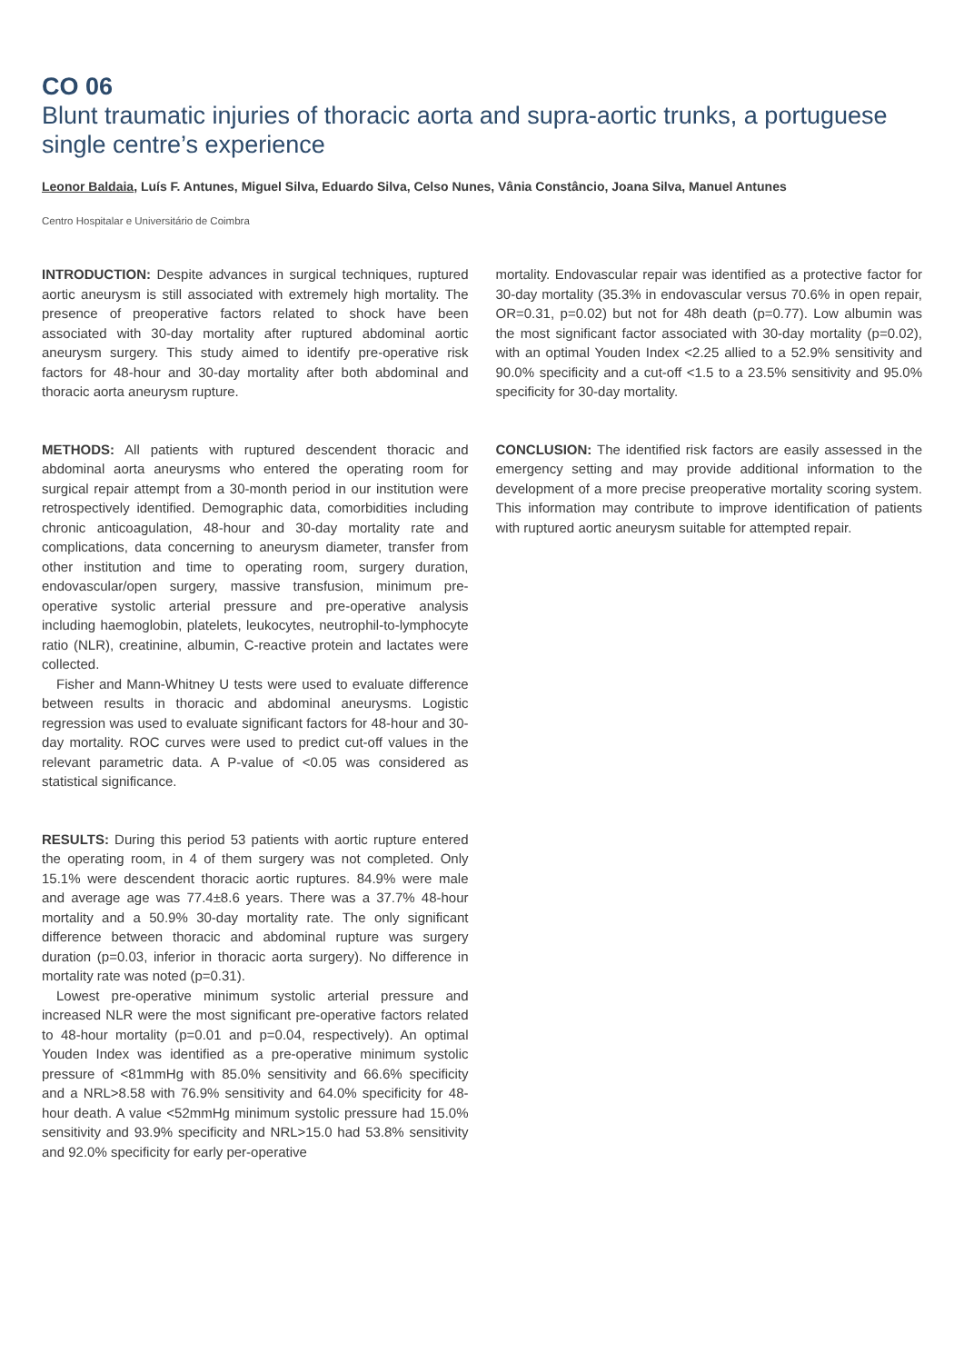CO 06
Blunt traumatic injuries of thoracic aorta and supra-aortic trunks, a portuguese single centre’s experience
Leonor Baldaia, Luís F. Antunes, Miguel Silva, Eduardo Silva, Celso Nunes, Vânia Constâncio, Joana Silva, Manuel Antunes
Centro Hospitalar e Universitário de Coimbra
INTRODUCTION: Despite advances in surgical techniques, ruptured aortic aneurysm is still associated with extremely high mortality. The presence of preoperative factors related to shock have been associated with 30-day mortality after ruptured abdominal aortic aneurysm surgery. This study aimed to identify pre-operative risk factors for 48-hour and 30-day mortality after both abdominal and thoracic aorta aneurysm rupture.
METHODS: All patients with ruptured descendent thoracic and abdominal aorta aneurysms who entered the operating room for surgical repair attempt from a 30-month period in our institution were retrospectively identified. Demographic data, comorbidities including chronic anticoagulation, 48-hour and 30-day mortality rate and complications, data concerning to aneurysm diameter, transfer from other institution and time to operating room, surgery duration, endovascular/open surgery, massive transfusion, minimum pre-operative systolic arterial pressure and pre-operative analysis including haemoglobin, platelets, leukocytes, neutrophil-to-lymphocyte ratio (NLR), creatinine, albumin, C-reactive protein and lactates were collected.
Fisher and Mann-Whitney U tests were used to evaluate difference between results in thoracic and abdominal aneurysms. Logistic regression was used to evaluate significant factors for 48-hour and 30-day mortality. ROC curves were used to predict cut-off values in the relevant parametric data. A P-value of <0.05 was considered as statistical significance.
RESULTS: During this period 53 patients with aortic rupture entered the operating room, in 4 of them surgery was not completed. Only 15.1% were descendent thoracic aortic ruptures. 84.9% were male and average age was 77.4±8.6 years. There was a 37.7% 48-hour mortality and a 50.9% 30-day mortality rate. The only significant difference between thoracic and abdominal rupture was surgery duration (p=0.03, inferior in thoracic aorta surgery). No difference in mortality rate was noted (p=0.31).
Lowest pre-operative minimum systolic arterial pressure and increased NLR were the most significant pre-operative factors related to 48-hour mortality (p=0.01 and p=0.04, respectively). An optimal Youden Index was identified as a pre-operative minimum systolic pressure of <81mmHg with 85.0% sensitivity and 66.6% specificity and a NRL>8.58 with 76.9% sensitivity and 64.0% specificity for 48-hour death. A value <52mmHg minimum systolic pressure had 15.0% sensitivity and 93.9% specificity and NRL>15.0 had 53.8% sensitivity and 92.0% specificity for early per-operative
mortality. Endovascular repair was identified as a protective factor for 30-day mortality (35.3% in endovascular versus 70.6% in open repair, OR=0.31, p=0.02) but not for 48h death (p=0.77). Low albumin was the most significant factor associated with 30-day mortality (p=0.02), with an optimal Youden Index <2.25 allied to a 52.9% sensitivity and 90.0% specificity and a cut-off <1.5 to a 23.5% sensitivity and 95.0% specificity for 30-day mortality.
CONCLUSION: The identified risk factors are easily assessed in the emergency setting and may provide additional information to the development of a more precise preoperative mortality scoring system. This information may contribute to improve identification of patients with ruptured aortic aneurysm suitable for attempted repair.